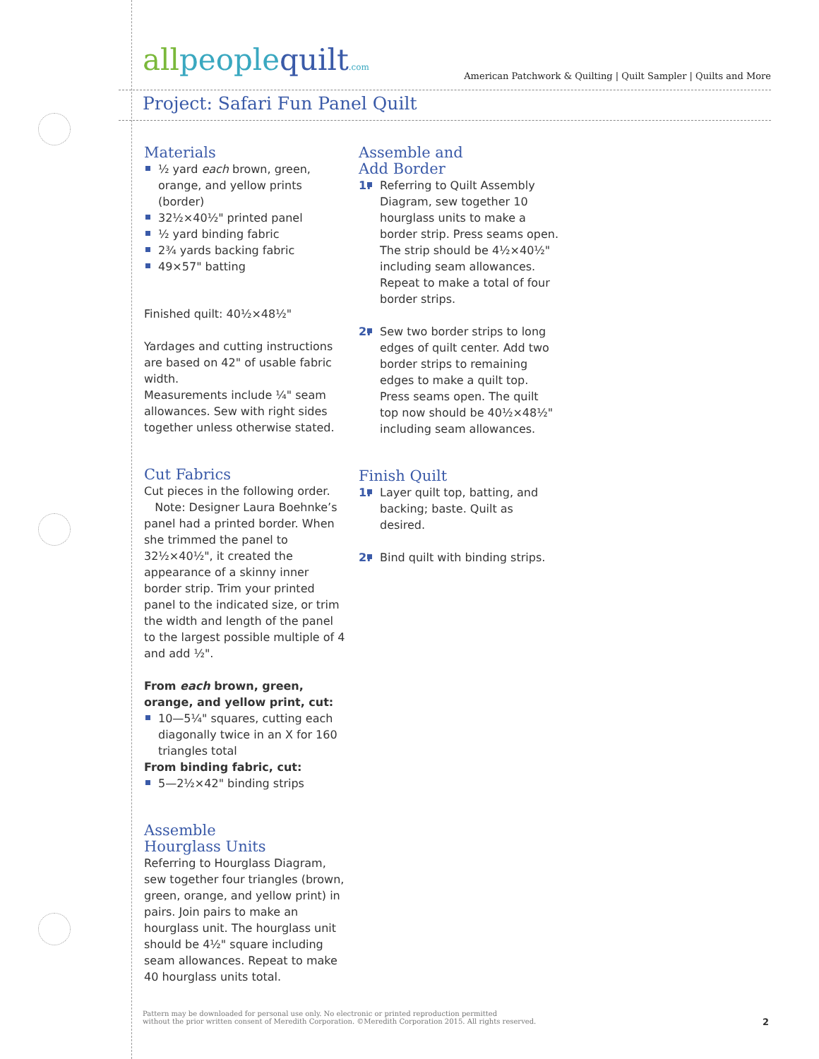allpeoplequilt.com
American Patchwork & Quilting | Quilt Sampler | Quilts and More
Project: Safari Fun Panel Quilt
Materials
½ yard each brown, green, orange, and yellow prints (border)
32½×40½" printed panel
½ yard binding fabric
2¾ yards backing fabric
49×57" batting
Finished quilt: 40½×48½"
Yardages and cutting instructions are based on 42" of usable fabric width.
Measurements include ¼" seam allowances. Sew with right sides together unless otherwise stated.
Cut Fabrics
Cut pieces in the following order.
Note: Designer Laura Boehnke’s panel had a printed border. When she trimmed the panel to 32½×40½", it created the appearance of a skinny inner border strip. Trim your printed panel to the indicated size, or trim the width and length of the panel to the largest possible multiple of 4 and add ½".
From each brown, green, orange, and yellow print, cut:
10—5¼" squares, cutting each diagonally twice in an X for 160 triangles total
From binding fabric, cut:
5—2½×42" binding strips
Assemble
Hourglass Units
Referring to Hourglass Diagram, sew together four triangles (brown, green, orange, and yellow print) in pairs. Join pairs to make an hourglass unit. The hourglass unit should be 4½" square including seam allowances. Repeat to make 40 hourglass units total.
Assemble and
Add Border
1. Referring to Quilt Assembly Diagram, sew together 10 hourglass units to make a border strip. Press seams open. The strip should be 4½×40½" including seam allowances. Repeat to make a total of four border strips.
2. Sew two border strips to long edges of quilt center. Add two border strips to remaining edges to make a quilt top. Press seams open. The quilt top now should be 40½×48½" including seam allowances.
Finish Quilt
1. Layer quilt top, batting, and backing; baste. Quilt as desired.
2. Bind quilt with binding strips.
Pattern may be downloaded for personal use only. No electronic or printed reproduction permitted
without the prior written consent of Meredith Corporation. ©Meredith Corporation 2015. All rights reserved.
2